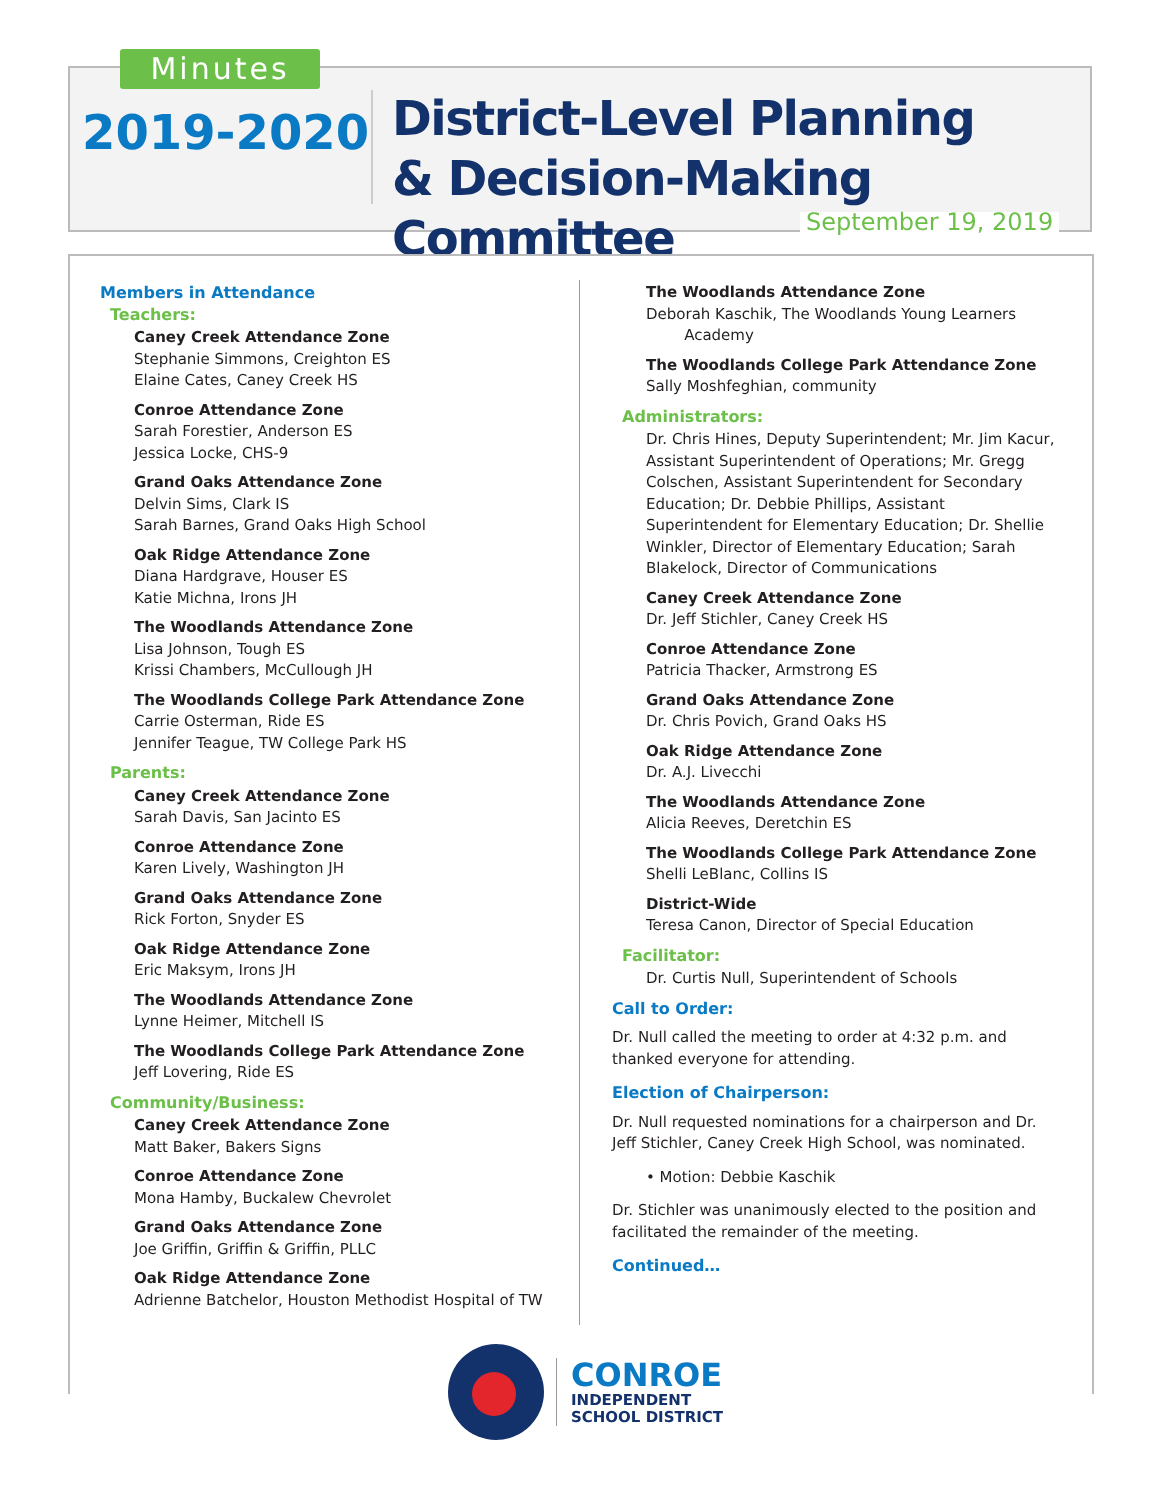Minutes
2019-2020
District-Level Planning
& Decision-Making Committee
September 19, 2019
Members in Attendance
Teachers:
Caney Creek Attendance Zone
Stephanie Simmons, Creighton ES
Elaine Cates, Caney Creek HS
Conroe Attendance Zone
Sarah Forestier, Anderson ES
Jessica Locke, CHS-9
Grand Oaks Attendance Zone
Delvin Sims, Clark IS
Sarah Barnes, Grand Oaks High School
Oak Ridge Attendance Zone
Diana Hardgrave, Houser ES
Katie Michna, Irons JH
The Woodlands Attendance Zone
Lisa Johnson, Tough ES
Krissi Chambers, McCullough JH
The Woodlands College Park Attendance Zone
Carrie Osterman, Ride ES
Jennifer Teague, TW College Park HS
Parents:
Caney Creek Attendance Zone
Sarah Davis, San Jacinto ES
Conroe Attendance Zone
Karen Lively, Washington JH
Grand Oaks Attendance Zone
Rick Forton, Snyder ES
Oak Ridge Attendance Zone
Eric Maksym, Irons JH
The Woodlands Attendance Zone
Lynne Heimer, Mitchell IS
The Woodlands College Park Attendance Zone
Jeff Lovering, Ride ES
Community/Business:
Caney Creek Attendance Zone
Matt Baker, Bakers Signs
Conroe Attendance Zone
Mona Hamby, Buckalew Chevrolet
Grand Oaks Attendance Zone
Joe Griffin, Griffin & Griffin, PLLC
Oak Ridge Attendance Zone
Adrienne Batchelor, Houston Methodist Hospital of TW
The Woodlands Attendance Zone
Deborah Kaschik, The Woodlands Young Learners
Academy
The Woodlands College Park Attendance Zone
Sally Moshfeghian, community
Administrators:
Dr. Chris Hines, Deputy Superintendent; Mr. Jim Kacur, Assistant Superintendent of Operations; Mr. Gregg Colschen, Assistant Superintendent for Secondary Education; Dr. Debbie Phillips, Assistant Superintendent for Elementary Education; Dr. Shellie Winkler, Director of Elementary Education; Sarah Blakelock, Director of Communications
Caney Creek Attendance Zone
Dr. Jeff Stichler, Caney Creek HS
Conroe Attendance Zone
Patricia Thacker, Armstrong ES
Grand Oaks Attendance Zone
Dr. Chris Povich, Grand Oaks HS
Oak Ridge Attendance Zone
Dr. A.J. Livecchi
The Woodlands Attendance Zone
Alicia Reeves, Deretchin ES
The Woodlands College Park Attendance Zone
Shelli LeBlanc, Collins IS
District-Wide
Teresa Canon, Director of Special Education
Facilitator:
Dr. Curtis Null, Superintendent of Schools
Call to Order:
Dr. Null called the meeting to order at 4:32 p.m. and thanked everyone for attending.
Election of Chairperson:
Dr. Null requested nominations for a chairperson and Dr. Jeff Stichler, Caney Creek High School, was nominated.
• Motion: Debbie Kaschik
Dr. Stichler was unanimously elected to the position and facilitated the remainder of the meeting.
Continued…
CONROE
INDEPENDENT
SCHOOL DISTRICT